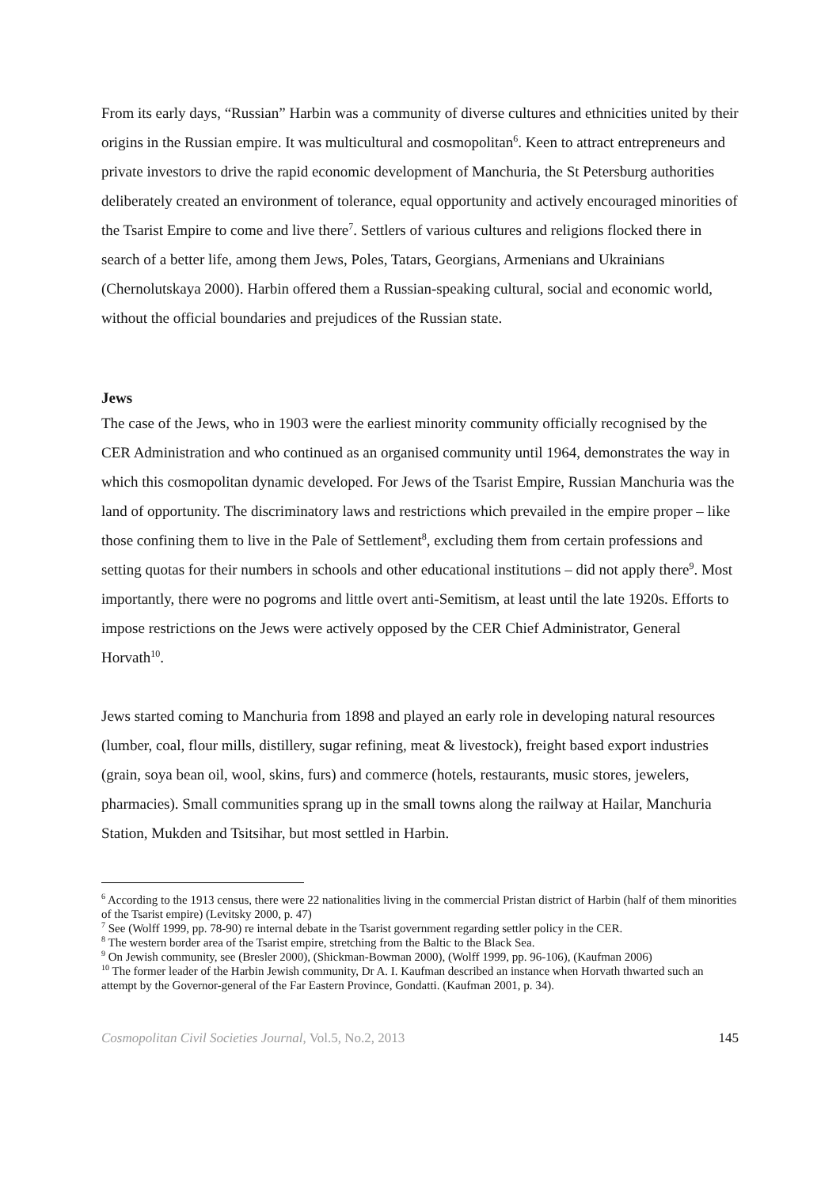From its early days, “Russian” Harbin was a community of diverse cultures and ethnicities united by their origins in the Russian empire. It was multicultural and cosmopolitan<sup>6</sup>. Keen to attract entrepreneurs and private investors to drive the rapid economic development of Manchuria, the St Petersburg authorities deliberately created an environment of tolerance, equal opportunity and actively encouraged minorities of the Tsarist Empire to come and live there<sup>7</sup>. Settlers of various cultures and religions flocked there in search of a better life, among them Jews, Poles, Tatars, Georgians, Armenians and Ukrainians (Chernolutskaya 2000). Harbin offered them a Russian-speaking cultural, social and economic world, without the official boundaries and prejudices of the Russian state.
Jews
The case of the Jews, who in 1903 were the earliest minority community officially recognised by the CER Administration and who continued as an organised community until 1964, demonstrates the way in which this cosmopolitan dynamic developed. For Jews of the Tsarist Empire, Russian Manchuria was the land of opportunity. The discriminatory laws and restrictions which prevailed in the empire proper – like those confining them to live in the Pale of Settlement<sup>8</sup>, excluding them from certain professions and setting quotas for their numbers in schools and other educational institutions – did not apply there<sup>9</sup>. Most importantly, there were no pogroms and little overt anti-Semitism, at least until the late 1920s. Efforts to impose restrictions on the Jews were actively opposed by the CER Chief Administrator, General Horvath<sup>10</sup>.
Jews started coming to Manchuria from 1898 and played an early role in developing natural resources (lumber, coal, flour mills, distillery, sugar refining, meat & livestock), freight based export industries (grain, soya bean oil, wool, skins, furs) and commerce (hotels, restaurants, music stores, jewelers, pharmacies). Small communities sprang up in the small towns along the railway at Hailar, Manchuria Station, Mukden and Tsitsihar, but most settled in Harbin.
<sup>6</sup> According to the 1913 census, there were 22 nationalities living in the commercial Pristan district of Harbin (half of them minorities of the Tsarist empire) (Levitsky 2000, p. 47)
<sup>7</sup> See (Wolff 1999, pp. 78-90) re internal debate in the Tsarist government regarding settler policy in the CER.
<sup>8</sup> The western border area of the Tsarist empire, stretching from the Baltic to the Black Sea.
<sup>9</sup> On Jewish community, see (Bresler 2000), (Shickman-Bowman 2000), (Wolff 1999, pp. 96-106), (Kaufman 2006)
<sup>10</sup> The former leader of the Harbin Jewish community, Dr A. I. Kaufman described an instance when Horvath thwarted such an attempt by the Governor-general of the Far Eastern Province, Gondatti. (Kaufman 2001, p. 34).
Cosmopolitan Civil Societies Journal, Vol.5, No.2, 2013 145